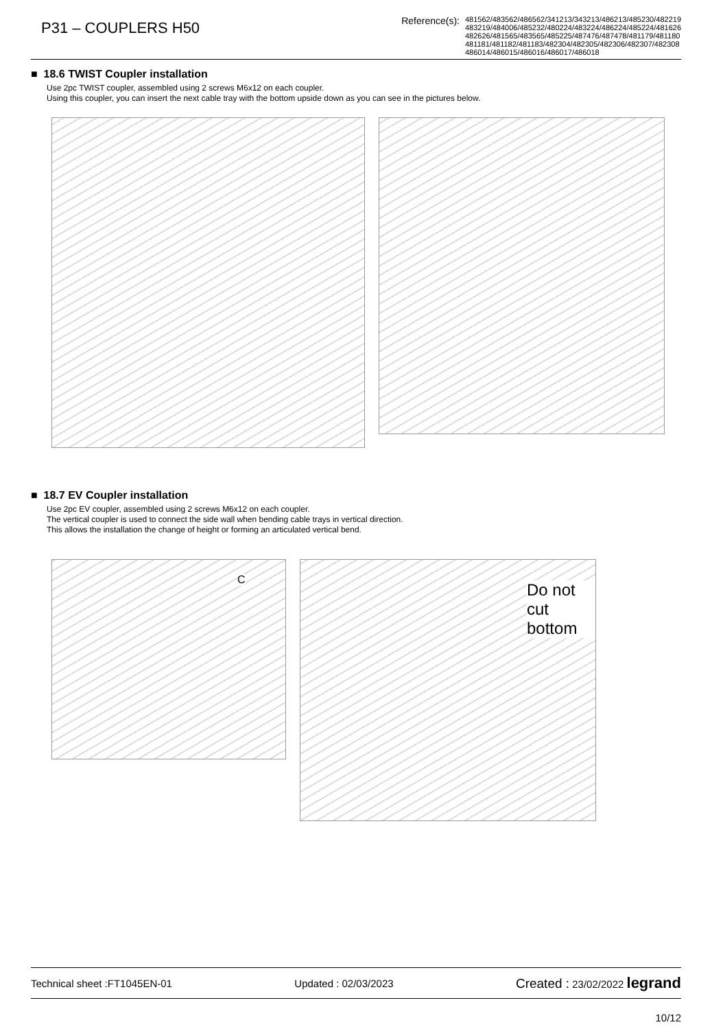P31 – COUPLERS H50
Reference(s): 481562/483562/486562/341213/343213/486213/485230/482219
483219/484006/485232/480224/483224/486224/485224/481626
482626/481565/483565/485225/487476/487478/481179/481180
481181/481182/481183/482304/482305/482306/482307/482308
486014/486015/486016/486017/486018
■ 18.6 TWIST Coupler installation
Use 2pc TWIST coupler, assembled using 2 screws M6x12 on each coupler.
Using this coupler, you can insert the next cable tray with the bottom upside down as you can see in the pictures below.
■ 18.7 EV Coupler installation
Use 2pc EV coupler, assembled using 2 screws M6x12 on each coupler.
The vertical coupler is used to connect the side wall when bending cable trays in vertical direction.
This allows the installation the change of height or forming an articulated vertical bend.
C
Do not cut bottom
Technical sheet :FT1045EN-01 Updated : 02/03/2023 Created : 23/02/2022 legrand
10/12